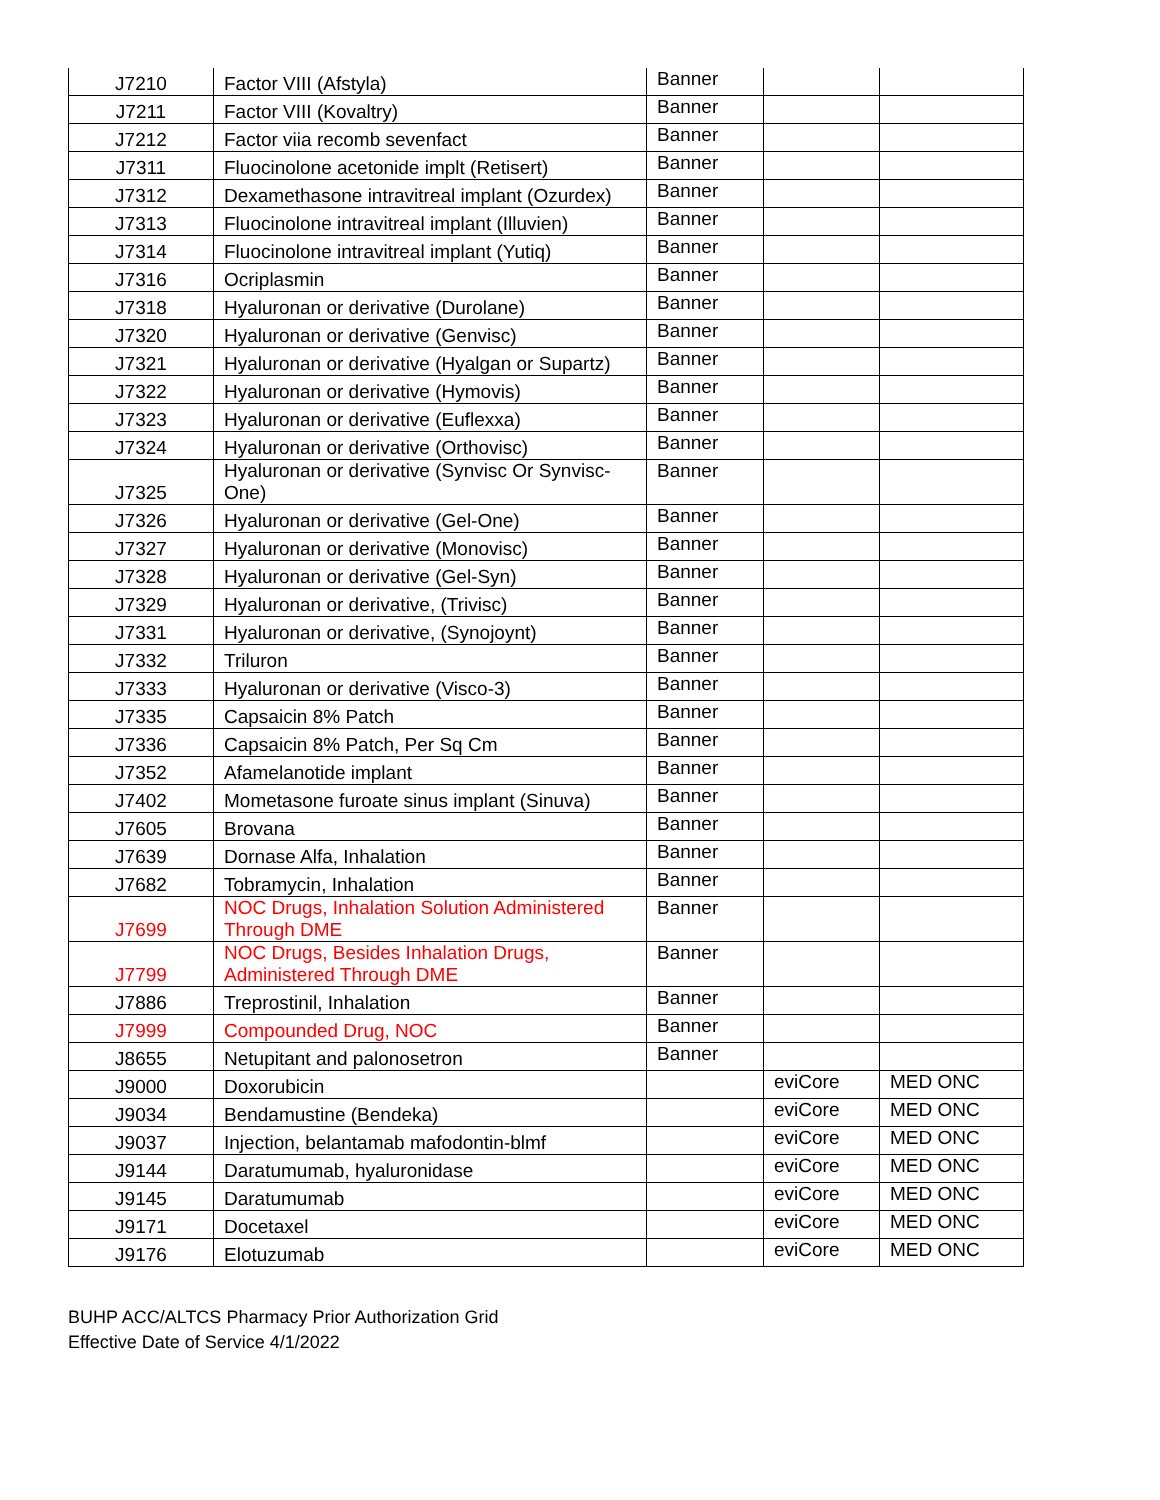| J7210 | Factor VIII (Afstyla) | Banner | | |
| J7211 | Factor VIII (Kovaltry) | Banner | | |
| J7212 | Factor viia recomb sevenfact | Banner | | |
| J7311 | Fluocinolone acetonide implt (Retisert) | Banner | | |
| J7312 | Dexamethasone intravitreal implant (Ozurdex) | Banner | | |
| J7313 | Fluocinolone intravitreal implant (Illuvien) | Banner | | |
| J7314 | Fluocinolone intravitreal implant (Yutiq) | Banner | | |
| J7316 | Ocriplasmin | Banner | | |
| J7318 | Hyaluronan or derivative (Durolane) | Banner | | |
| J7320 | Hyaluronan or derivative (Genvisc) | Banner | | |
| J7321 | Hyaluronan or derivative (Hyalgan or Supartz) | Banner | | |
| J7322 | Hyaluronan or derivative (Hymovis) | Banner | | |
| J7323 | Hyaluronan or derivative (Euflexxa) | Banner | | |
| J7324 | Hyaluronan or derivative (Orthovisc) | Banner | | |
| J7325 | Hyaluronan or derivative (Synvisc Or Synvisc-One) | Banner | | |
| J7326 | Hyaluronan or derivative (Gel-One) | Banner | | |
| J7327 | Hyaluronan or derivative (Monovisc) | Banner | | |
| J7328 | Hyaluronan or derivative (Gel-Syn) | Banner | | |
| J7329 | Hyaluronan or derivative, (Trivisc) | Banner | | |
| J7331 | Hyaluronan or derivative, (Synojoynt) | Banner | | |
| J7332 | Triluron | Banner | | |
| J7333 | Hyaluronan or derivative (Visco-3) | Banner | | |
| J7335 | Capsaicin 8% Patch | Banner | | |
| J7336 | Capsaicin 8% Patch, Per Sq Cm | Banner | | |
| J7352 | Afamelanotide implant | Banner | | |
| J7402 | Mometasone furoate sinus implant (Sinuva) | Banner | | |
| J7605 | Brovana | Banner | | |
| J7639 | Dornase Alfa, Inhalation | Banner | | |
| J7682 | Tobramycin, Inhalation | Banner | | |
| J7699 | NOC Drugs, Inhalation Solution Administered Through DME | Banner | | |
| J7799 | NOC Drugs, Besides Inhalation Drugs, Administered Through DME | Banner | | |
| J7886 | Treprostinil, Inhalation | Banner | | |
| J7999 | Compounded Drug, NOC | Banner | | |
| J8655 | Netupitant and palonosetron | Banner | | |
| J9000 | Doxorubicin | | eviCore | MED ONC |
| J9034 | Bendamustine (Bendeka) | | eviCore | MED ONC |
| J9037 | Injection, belantamab mafodontin-blmf | | eviCore | MED ONC |
| J9144 | Daratumumab, hyaluronidase | | eviCore | MED ONC |
| J9145 | Daratumumab | | eviCore | MED ONC |
| J9171 | Docetaxel | | eviCore | MED ONC |
| J9176 | Elotuzumab | | eviCore | MED ONC |
BUHP ACC/ALTCS Pharmacy Prior Authorization Grid
Effective Date of Service 4/1/2022